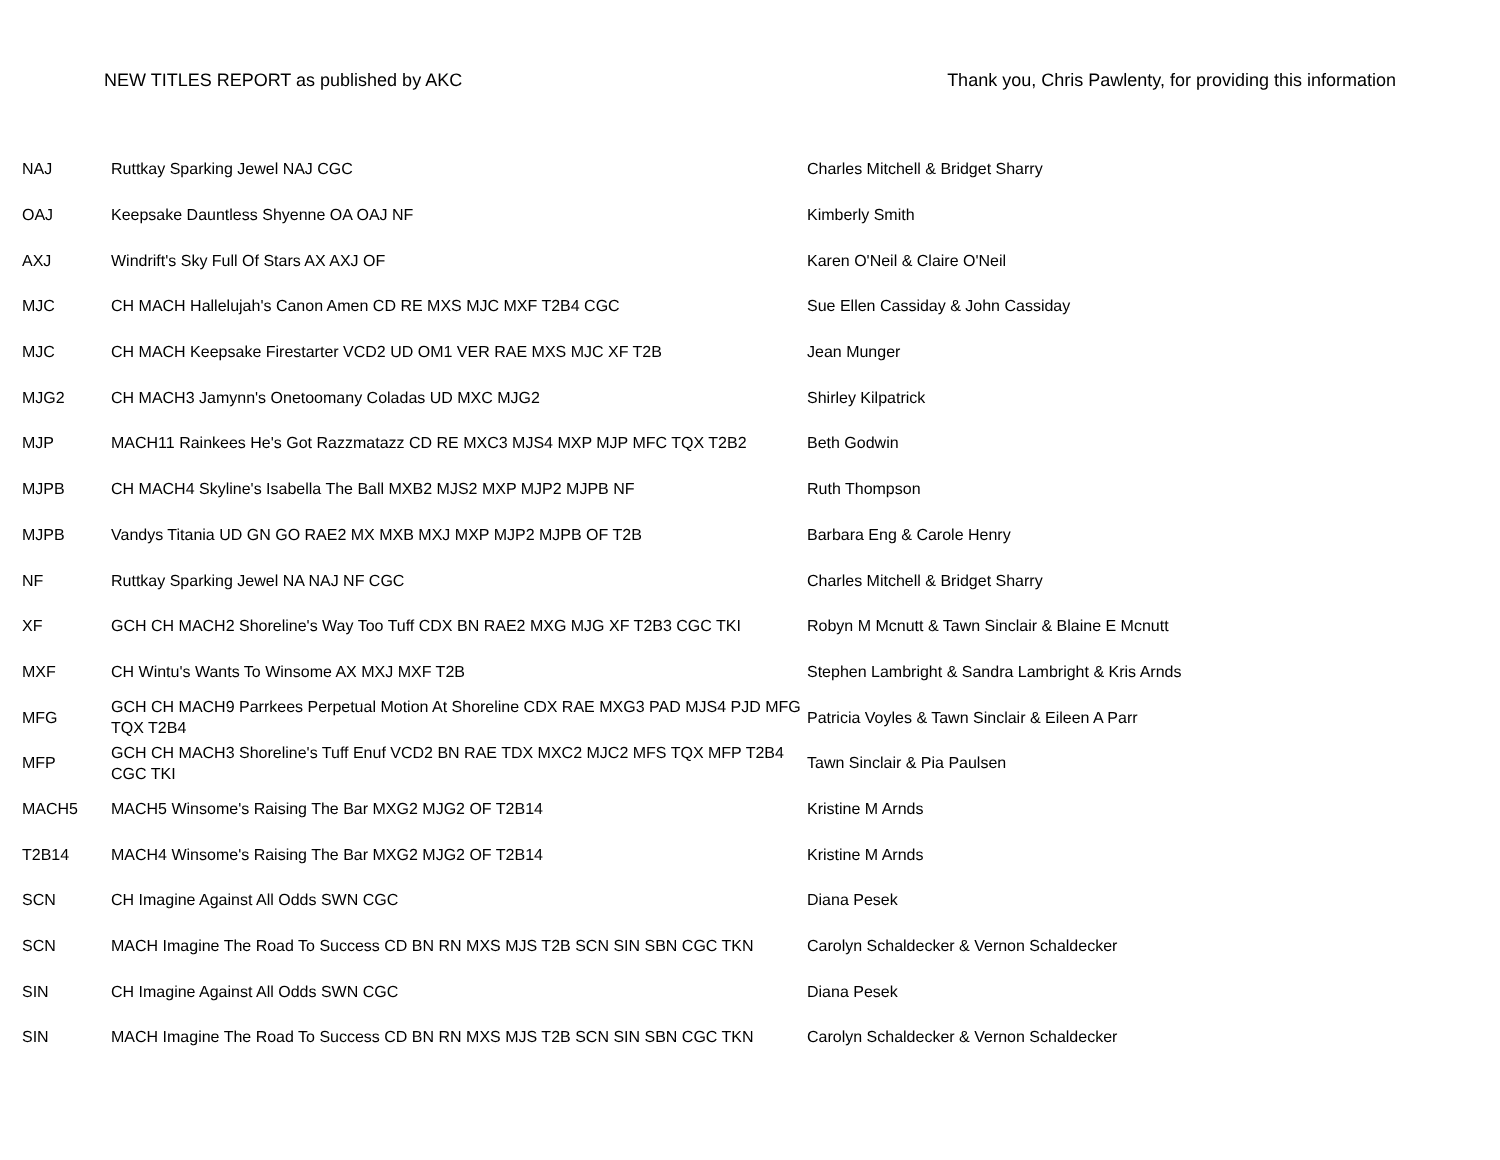NEW TITLES REPORT as published by AKC Thank you, Chris Pawlenty, for providing this information
| NAJ | Ruttkay Sparking Jewel NAJ CGC | Charles Mitchell & Bridget Sharry |
| OAJ | Keepsake Dauntless Shyenne OA OAJ NF | Kimberly Smith |
| AXJ | Windrift's Sky Full Of Stars AX AXJ OF | Karen O'Neil & Claire O'Neil |
| MJC | CH MACH Hallelujah's Canon Amen CD RE MXS MJC MXF T2B4 CGC | Sue Ellen Cassiday & John Cassiday |
| MJC | CH MACH Keepsake Firestarter VCD2 UD OM1 VER RAE MXS MJC XF T2B | Jean Munger |
| MJG2 | CH MACH3 Jamynn's Onetoomany Coladas UD MXC MJG2 | Shirley Kilpatrick |
| MJP | MACH11 Rainkees He's Got Razzmatazz CD RE MXC3 MJS4 MXP MJP MFC TQX T2B2 | Beth Godwin |
| MJPB | CH MACH4 Skyline's Isabella The Ball MXB2 MJS2 MXP MJP2 MJPB NF | Ruth Thompson |
| MJPB | Vandys Titania UD GN GO RAE2 MX MXB MXJ MXP MJP2 MJPB OF T2B | Barbara Eng & Carole Henry |
| NF | Ruttkay Sparking Jewel NA NAJ NF CGC | Charles Mitchell & Bridget Sharry |
| XF | GCH CH MACH2 Shoreline's Way Too Tuff CDX BN RAE2 MXG MJG XF T2B3 CGC TKI | Robyn M Mcnutt & Tawn Sinclair & Blaine E Mcnutt |
| MXF | CH Wintu's Wants To Winsome AX MXJ MXF T2B | Stephen Lambright & Sandra Lambright & Kris Arnds |
| MFG | GCH CH MACH9 Parrkees Perpetual Motion At Shoreline CDX RAE MXG3 PAD MJS4 PJD MFG TQX T2B4 | Patricia Voyles & Tawn Sinclair & Eileen A Parr |
| MFP | GCH CH MACH3 Shoreline's Tuff Enuf VCD2 BN RAE TDX MXC2 MJC2 MFS TQX MFP T2B4 CGC TKI | Tawn Sinclair & Pia Paulsen |
| MACH5 | MACH5 Winsome's Raising The Bar MXG2 MJG2 OF T2B14 | Kristine M Arnds |
| T2B14 | MACH4 Winsome's Raising The Bar MXG2 MJG2 OF T2B14 | Kristine M Arnds |
| SCN | CH Imagine Against All Odds SWN CGC | Diana Pesek |
| SCN | MACH Imagine The Road To Success CD BN RN MXS MJS T2B SCN SIN SBN CGC TKN | Carolyn Schaldecker & Vernon Schaldecker |
| SIN | CH Imagine Against All Odds SWN CGC | Diana Pesek |
| SIN | MACH Imagine The Road To Success CD BN RN MXS MJS T2B SCN SIN SBN CGC TKN | Carolyn Schaldecker & Vernon Schaldecker |